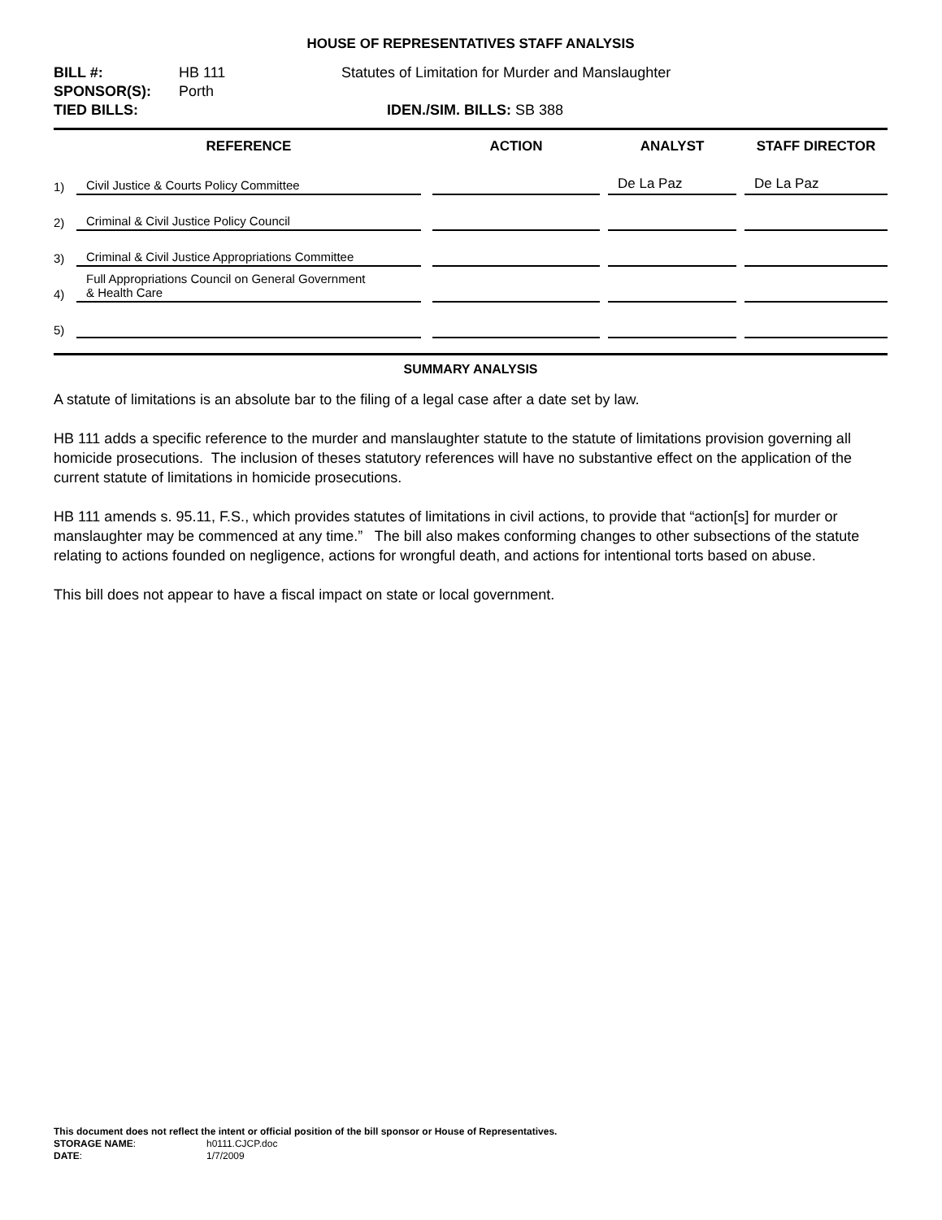HOUSE OF REPRESENTATIVES STAFF ANALYSIS
| BILL #: | HB 111 | Statutes of Limitation for Murder and Manslaughter | |
| SPONSOR(S): | Porth | | |
| TIED BILLS: | | IDEN./SIM. BILLS: SB 388 | |
| | REFERENCE | | ACTION | | ANALYST | | STAFF DIRECTOR |
| --- | --- | --- | --- | --- | --- | --- | --- |
| 1) | Civil Justice & Courts Policy Committee | | | | De La Paz | | De La Paz |
| 2) | Criminal & Civil Justice Policy Council | | | | | | |
| 3) | Criminal & Civil Justice Appropriations Committee | | | | | | |
| 4) | Full Appropriations Council on General Government & Health Care | | | | | | |
| 5) | | | | | | | |
SUMMARY ANALYSIS
A statute of limitations is an absolute bar to the filing of a legal case after a date set by law.
HB 111 adds a specific reference to the murder and manslaughter statute to the statute of limitations provision governing all homicide prosecutions. The inclusion of theses statutory references will have no substantive effect on the application of the current statute of limitations in homicide prosecutions.
HB 111 amends s. 95.11, F.S., which provides statutes of limitations in civil actions, to provide that “action[s] for murder or manslaughter may be commenced at any time.” The bill also makes conforming changes to other subsections of the statute relating to actions founded on negligence, actions for wrongful death, and actions for intentional torts based on abuse.
This bill does not appear to have a fiscal impact on state or local government.
This document does not reflect the intent or official position of the bill sponsor or House of Representatives.
STORAGE NAME: h0111.CJCP.doc
DATE: 1/7/2009